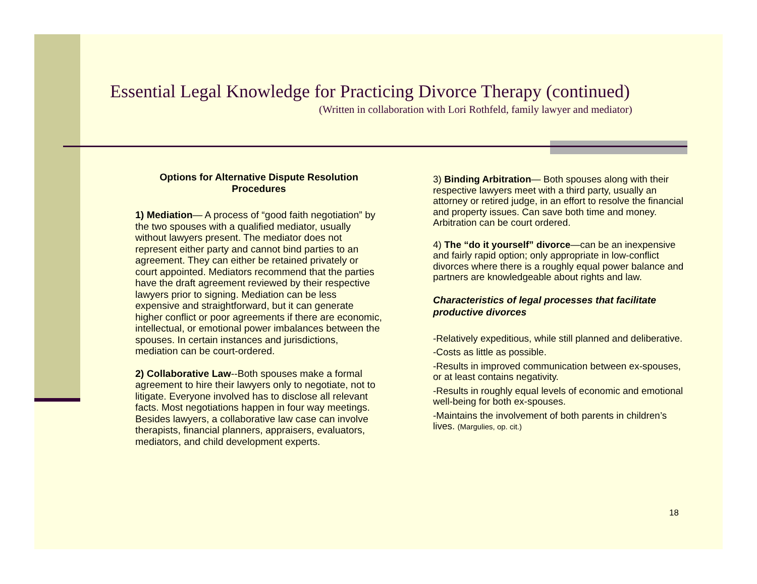Essential Legal Knowledge for Practicing Divorce Therapy (continued)
(Written in collaboration with Lori Rothfeld, family lawyer and mediator)
Options for Alternative Dispute Resolution Procedures
1) Mediation— A process of “good faith negotiation” by the two spouses with a qualified mediator, usually without lawyers present. The mediator does not represent either party and cannot bind parties to an agreement. They can either be retained privately or court appointed. Mediators recommend that the parties have the draft agreement reviewed by their respective lawyers prior to signing. Mediation can be less expensive and straightforward, but it can generate higher conflict or poor agreements if there are economic, intellectual, or emotional power imbalances between the spouses. In certain instances and jurisdictions, mediation can be court-ordered.
2) Collaborative Law--Both spouses make a formal agreement to hire their lawyers only to negotiate, not to litigate. Everyone involved has to disclose all relevant facts. Most negotiations happen in four way meetings. Besides lawyers, a collaborative law case can involve therapists, financial planners, appraisers, evaluators, mediators, and child development experts.
3) Binding Arbitration— Both spouses along with their respective lawyers meet with a third party, usually an attorney or retired judge, in an effort to resolve the financial and property issues. Can save both time and money. Arbitration can be court ordered.
4) The “do it yourself” divorce—can be an inexpensive and fairly rapid option; only appropriate in low-conflict divorces where there is a roughly equal power balance and partners are knowledgeable about rights and law.
Characteristics of legal processes that facilitate productive divorces
-Relatively expeditious, while still planned and deliberative.
-Costs as little as possible.
-Results in improved communication between ex-spouses, or at least contains negativity.
-Results in roughly equal levels of economic and emotional well-being for both ex-spouses.
-Maintains the involvement of both parents in children’s lives. (Margulies, op. cit.)
18